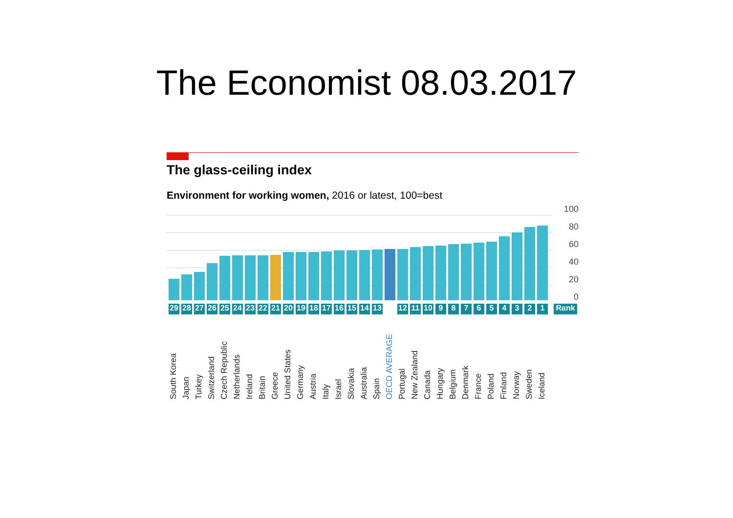The Economist 08.03.2017
The glass-ceiling index
Environment for working women, 2016 or latest, 100=best
100
80
60
40
20
0
29 28 27 26 25 24 23 22 21 20 19 18 17 16 15 14 13 12 11 10 9 8 7 6 5 4 3 2 1 Rank
South Korea Japan Turkey Switzerland Czech Republic Netherlands Ireland Britain Greece United States Germany Austria Italy Israel Slovakia Australia Spain OECD AVERAGE Portugal New Zealand Canada Hungary Belgium Denmark France Poland Finland Norway Sweden Iceland